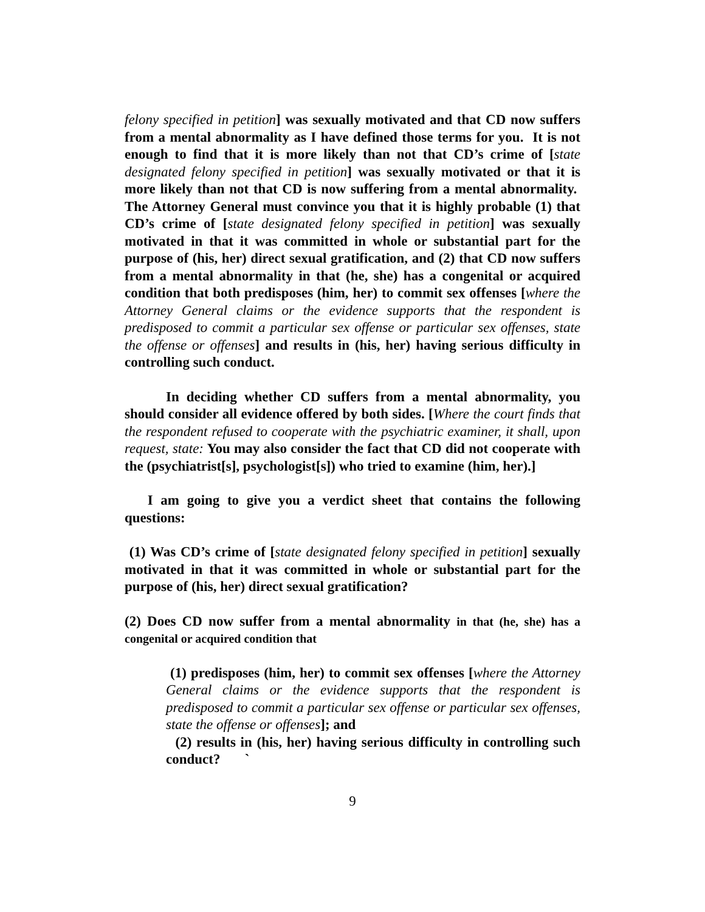felony specified in petition] was sexually motivated and that CD now suffers from a mental abnormality as I have defined those terms for you. It is not enough to find that it is more likely than not that CD’s crime of [state designated felony specified in petition] was sexually motivated or that it is more likely than not that CD is now suffering from a mental abnormality. The Attorney General must convince you that it is highly probable (1) that CD’s crime of [state designated felony specified in petition] was sexually motivated in that it was committed in whole or substantial part for the purpose of (his, her) direct sexual gratification, and (2) that CD now suffers from a mental abnormality in that (he, she) has a congenital or acquired condition that both predisposes (him, her) to commit sex offenses [where the Attorney General claims or the evidence supports that the respondent is predisposed to commit a particular sex offense or particular sex offenses, state the offense or offenses] and results in (his, her) having serious difficulty in controlling such conduct.
In deciding whether CD suffers from a mental abnormality, you should consider all evidence offered by both sides. [Where the court finds that the respondent refused to cooperate with the psychiatric examiner, it shall, upon request, state: You may also consider the fact that CD did not cooperate with the (psychiatrist[s], psychologist[s]) who tried to examine (him, her).]
I am going to give you a verdict sheet that contains the following questions:
(1) Was CD’s crime of [state designated felony specified in petition] sexually motivated in that it was committed in whole or substantial part for the purpose of (his, her) direct sexual gratification?
(2) Does CD now suffer from a mental abnormality in that (he, she) has a congenital or acquired condition that
(1) predisposes (him, her) to commit sex offenses [where the Attorney General claims or the evidence supports that the respondent is predisposed to commit a particular sex offense or particular sex offenses, state the offense or offenses]; and
(2) results in (his, her) having serious difficulty in controlling such conduct? `
9